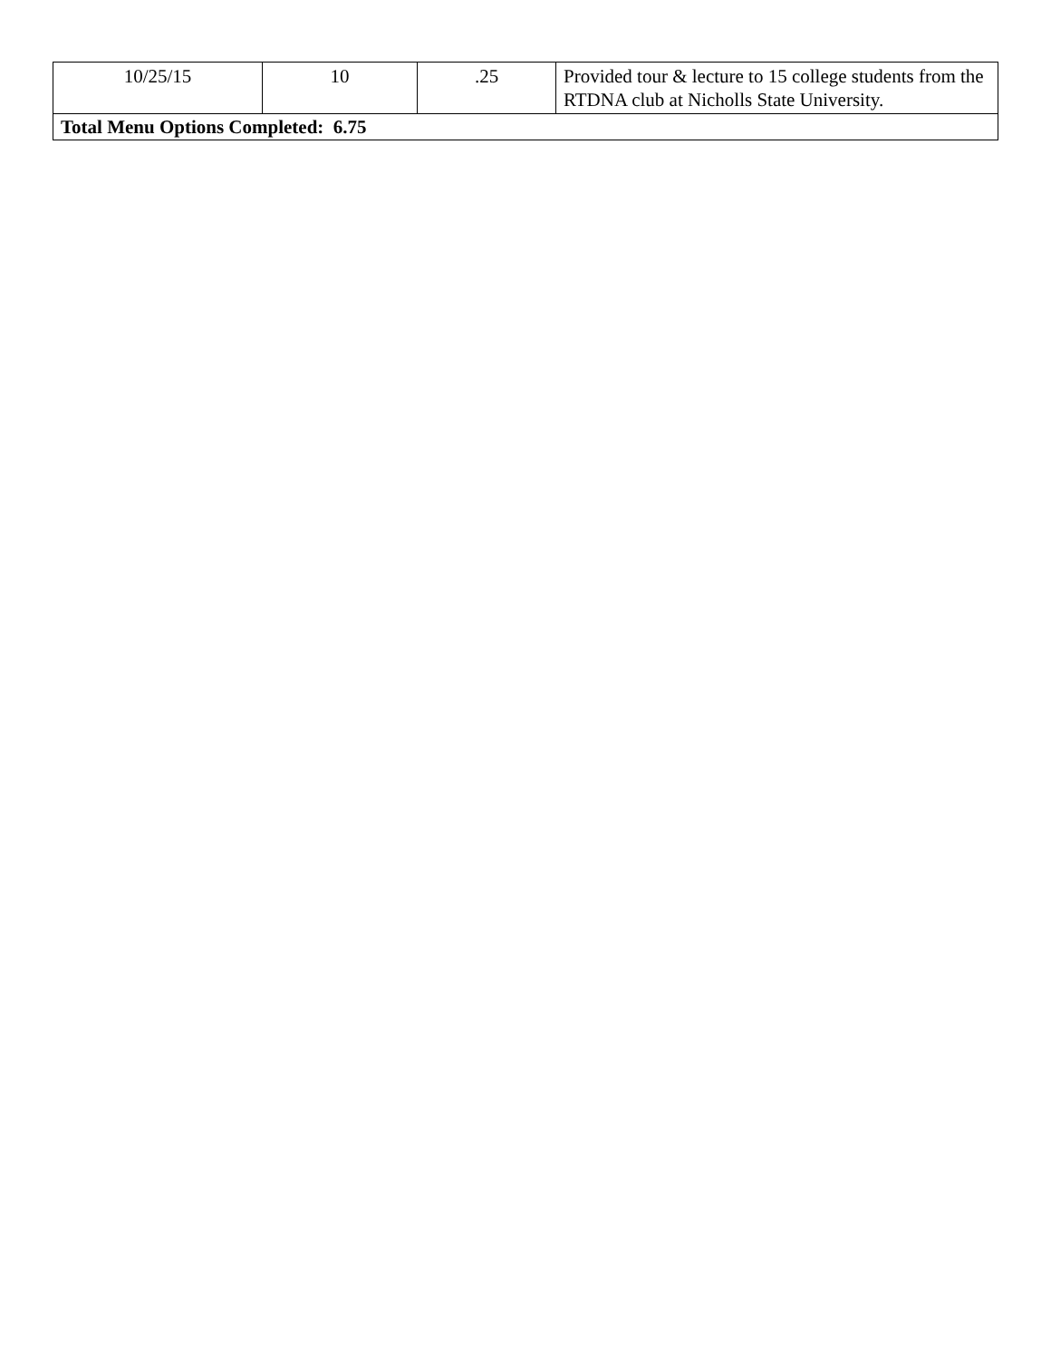| 10/25/15 | 10 | .25 | Provided tour & lecture to 15 college students from the RTDNA club at Nicholls State University. |
| Total Menu Options Completed: 6.75 | | | |